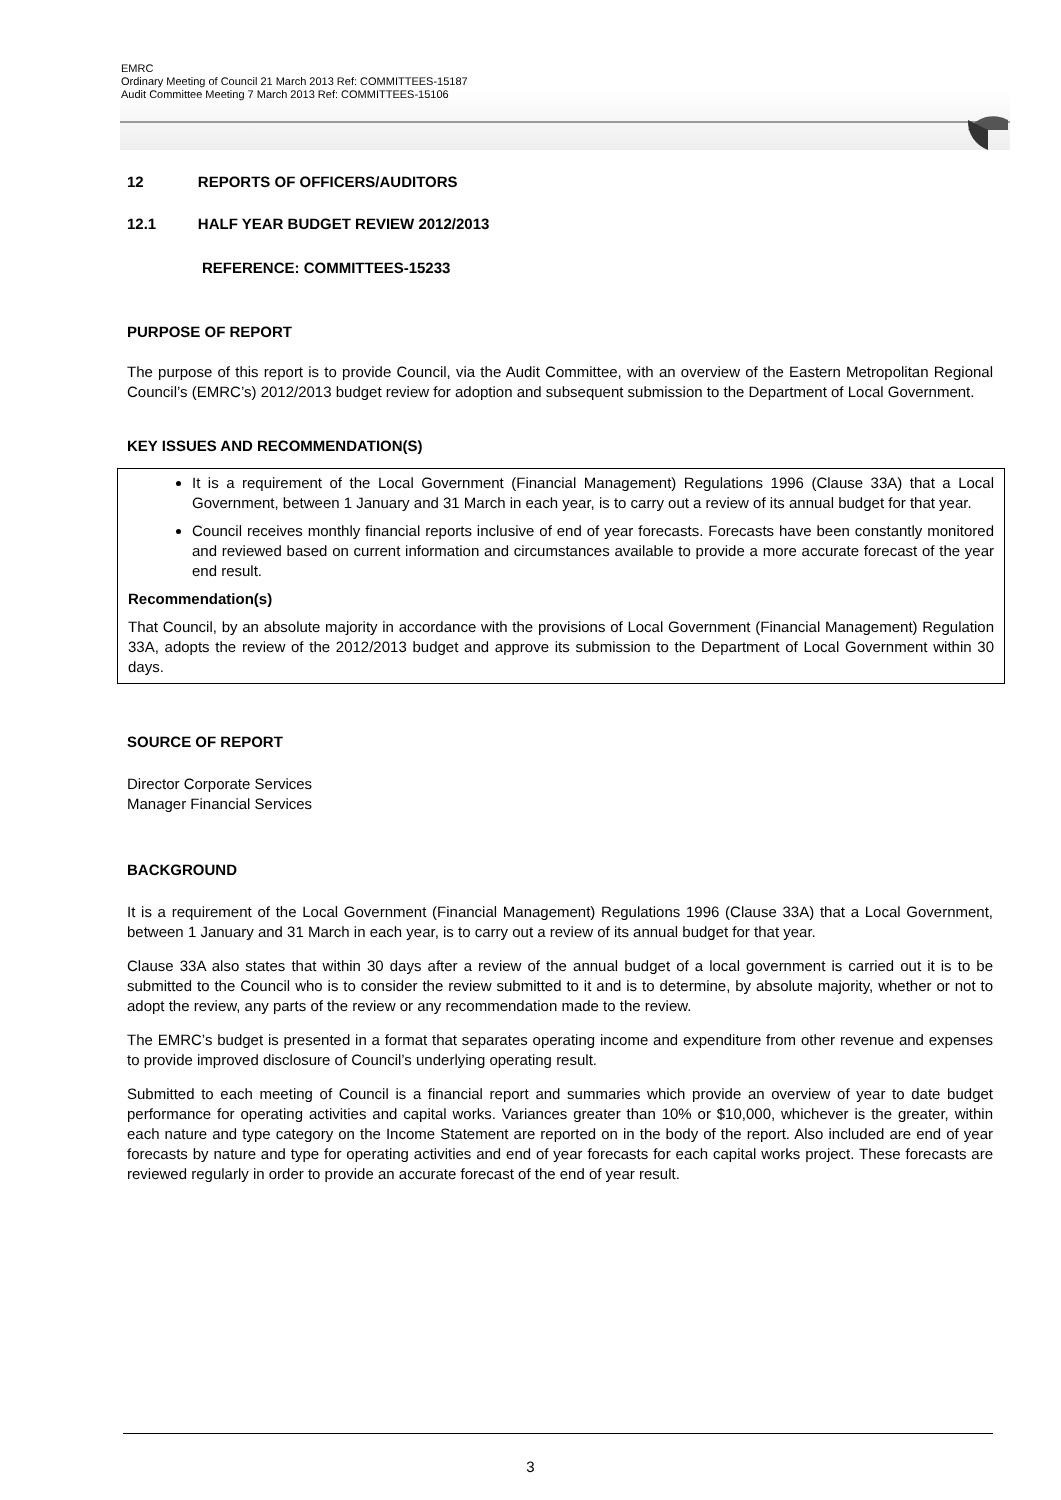EMRC
Ordinary Meeting of Council 21 March 2013 Ref: COMMITTEES-15187
Audit Committee Meeting 7 March 2013 Ref: COMMITTEES-15106
12 REPORTS OF OFFICERS/AUDITORS
12.1 HALF YEAR BUDGET REVIEW 2012/2013
REFERENCE: COMMITTEES-15233
PURPOSE OF REPORT
The purpose of this report is to provide Council, via the Audit Committee, with an overview of the Eastern Metropolitan Regional Council’s (EMRC’s) 2012/2013 budget review for adoption and subsequent submission to the Department of Local Government.
KEY ISSUES AND RECOMMENDATION(S)
It is a requirement of the Local Government (Financial Management) Regulations 1996 (Clause 33A) that a Local Government, between 1 January and 31 March in each year, is to carry out a review of its annual budget for that year.
Council receives monthly financial reports inclusive of end of year forecasts. Forecasts have been constantly monitored and reviewed based on current information and circumstances available to provide a more accurate forecast of the year end result.
Recommendation(s)
That Council, by an absolute majority in accordance with the provisions of Local Government (Financial Management) Regulation 33A, adopts the review of the 2012/2013 budget and approve its submission to the Department of Local Government within 30 days.
SOURCE OF REPORT
Director Corporate Services
Manager Financial Services
BACKGROUND
It is a requirement of the Local Government (Financial Management) Regulations 1996 (Clause 33A) that a Local Government, between 1 January and 31 March in each year, is to carry out a review of its annual budget for that year.
Clause 33A also states that within 30 days after a review of the annual budget of a local government is carried out it is to be submitted to the Council who is to consider the review submitted to it and is to determine, by absolute majority, whether or not to adopt the review, any parts of the review or any recommendation made to the review.
The EMRC’s budget is presented in a format that separates operating income and expenditure from other revenue and expenses to provide improved disclosure of Council’s underlying operating result.
Submitted to each meeting of Council is a financial report and summaries which provide an overview of year to date budget performance for operating activities and capital works. Variances greater than 10% or $10,000, whichever is the greater, within each nature and type category on the Income Statement are reported on in the body of the report. Also included are end of year forecasts by nature and type for operating activities and end of year forecasts for each capital works project. These forecasts are reviewed regularly in order to provide an accurate forecast of the end of year result.
3